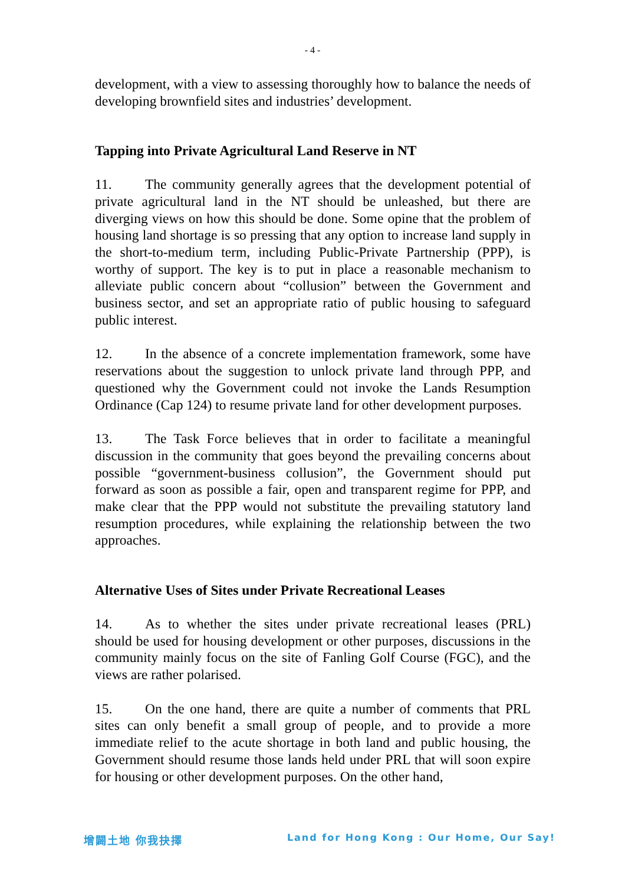- 4 -
development, with a view to assessing thoroughly how to balance the needs of developing brownfield sites and industries’ development.
Tapping into Private Agricultural Land Reserve in NT
11. The community generally agrees that the development potential of private agricultural land in the NT should be unleashed, but there are diverging views on how this should be done. Some opine that the problem of housing land shortage is so pressing that any option to increase land supply in the short-to-medium term, including Public-Private Partnership (PPP), is worthy of support. The key is to put in place a reasonable mechanism to alleviate public concern about “collusion” between the Government and business sector, and set an appropriate ratio of public housing to safeguard public interest.
12. In the absence of a concrete implementation framework, some have reservations about the suggestion to unlock private land through PPP, and questioned why the Government could not invoke the Lands Resumption Ordinance (Cap 124) to resume private land for other development purposes.
13. The Task Force believes that in order to facilitate a meaningful discussion in the community that goes beyond the prevailing concerns about possible “government-business collusion”, the Government should put forward as soon as possible a fair, open and transparent regime for PPP, and make clear that the PPP would not substitute the prevailing statutory land resumption procedures, while explaining the relationship between the two approaches.
Alternative Uses of Sites under Private Recreational Leases
14. As to whether the sites under private recreational leases (PRL) should be used for housing development or other purposes, discussions in the community mainly focus on the site of Fanling Golf Course (FGC), and the views are rather polarised.
15. On the one hand, there are quite a number of comments that PRL sites can only benefit a small group of people, and to provide a more immediate relief to the acute shortage in both land and public housing, the Government should resume those lands held under PRL that will soon expire for housing or other development purposes. On the other hand,
增闢土地 你我抉擇 Land for Hong Kong : Our Home, Our Say!